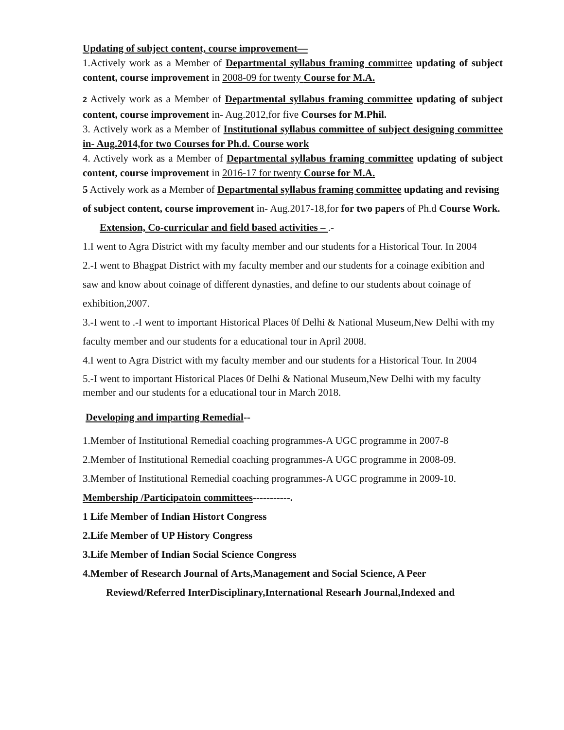Updating of subject content, course improvement—
1.Actively work as a Member of Departmental syllabus framing comm ittee updating of subject content, course improvement in 2008-09 for twenty Course for M.A.
2 Actively work as a Member of Departmental syllabus framing committee updating of subject content, course improvement in- Aug.2012,for five Courses for M.Phil.
3. Actively work as a Member of Institutional syllabus committee of subject designing committee in- Aug.2014,for two Courses for Ph.d. Course work
4. Actively work as a Member of Departmental syllabus framing committee updating of subject content, course improvement in 2016-17 for twenty Course for M.A.
5 Actively work as a Member of Departmental syllabus framing committee updating and revising of subject content, course improvement in- Aug.2017-18,for for two papers of Ph.d Course Work.
Extension, Co-curricular and field based activities – .-
1.I went to Agra District with my faculty member and our students for a Historical Tour. In 2004
2.-I went to Bhagpat District with my faculty member and our students for a coinage exibition and saw and know about coinage of different dynasties, and define to our students about coinage of exhibition,2007.
3.-I went to .-I went to important Historical Places 0f Delhi & National Museum,New Delhi with my faculty member and our students for a educational tour in April 2008.
4.I went to Agra District with my faculty member and our students for a Historical Tour. In 2004
5.-I went to important Historical Places 0f Delhi & National Museum,New Delhi with my faculty member and our students for a educational tour in March 2018.
Developing and imparting Remedial--
1.Member of Institutional Remedial coaching programmes-A UGC programme in 2007-8
2.Member of Institutional Remedial coaching programmes-A UGC programme in 2008-09.
3.Member of Institutional Remedial coaching programmes-A UGC programme in 2009-10.
Membership /Participatoin committees-----------.
1 Life Member of Indian Histort Congress
2.Life Member of UP History Congress
3.Life Member of Indian Social Science Congress
4.Member of Research Journal of Arts,Management and Social Science, A Peer
Reviewd/Referred InterDisciplinary,International Researh Journal,Indexed and